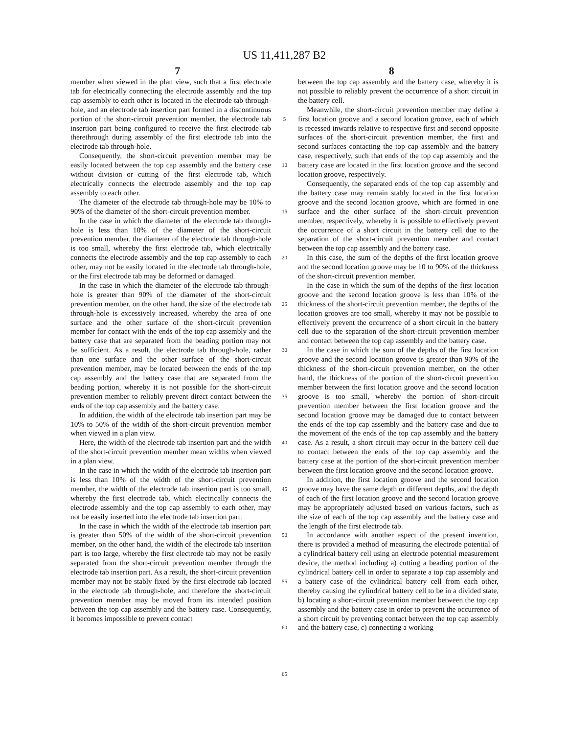US 11,411,287 B2
7 8
member when viewed in the plan view, such that a first electrode tab for electrically connecting the electrode assembly and the top cap assembly to each other is located in the electrode tab through-hole, and an electrode tab insertion part formed in a discontinuous portion of the short-circuit prevention member, the electrode tab insertion part being configured to receive the first electrode tab therethrough during assembly of the first electrode tab into the electrode tab through-hole.
Consequently, the short-circuit prevention member may be easily located between the top cap assembly and the battery case without division or cutting of the first electrode tab, which electrically connects the electrode assembly and the top cap assembly to each other.
The diameter of the electrode tab through-hole may be 10% to 90% of the diameter of the short-circuit prevention member.
In the case in which the diameter of the electrode tab through-hole is less than 10% of the diameter of the short-circuit prevention member, the diameter of the electrode tab through-hole is too small, whereby the first electrode tab, which electrically connects the electrode assembly and the top cap assembly to each other, may not be easily located in the electrode tab through-hole, or the first electrode tab may be deformed or damaged.
In the case in which the diameter of the electrode tab through-hole is greater than 90% of the diameter of the short-circuit prevention member, on the other hand, the size of the electrode tab through-hole is excessively increased, whereby the area of one surface and the other surface of the short-circuit prevention member for contact with the ends of the top cap assembly and the battery case that are separated from the beading portion may not be sufficient. As a result, the electrode tab through-hole, rather than one surface and the other surface of the short-circuit prevention member, may be located between the ends of the top cap assembly and the battery case that are separated from the beading portion, whereby it is not possible for the short-circuit prevention member to reliably prevent direct contact between the ends of the top cap assembly and the battery case.
In addition, the width of the electrode tab insertion part may be 10% to 50% of the width of the short-circuit prevention member when viewed in a plan view.
Here, the width of the electrode tab insertion part and the width of the short-circuit prevention member mean widths when viewed in a plan view.
In the case in which the width of the electrode tab insertion part is less than 10% of the width of the short-circuit prevention member, the width of the electrode tab insertion part is too small, whereby the first electrode tab, which electrically connects the electrode assembly and the top cap assembly to each other, may not be easily inserted into the electrode tab insertion part.
In the case in which the width of the electrode tab insertion part is greater than 50% of the width of the short-circuit prevention member, on the other hand, the width of the electrode tab insertion part is too large, whereby the first electrode tab may not be easily separated from the short-circuit prevention member through the electrode tab insertion part. As a result, the short-circuit prevention member may not be stably fixed by the first electrode tab located in the electrode tab through-hole, and therefore the short-circuit prevention member may be moved from its intended position between the top cap assembly and the battery case. Consequently, it becomes impossible to prevent contact
5
10
15
20
25
30
35
40
45
50
55
60
65
between the top cap assembly and the battery case, whereby it is not possible to reliably prevent the occurrence of a short circuit in the battery cell.
Meanwhile, the short-circuit prevention member may define a first location groove and a second location groove, each of which is recessed inwards relative to respective first and second opposite surfaces of the short-circuit prevention member, the first and second surfaces contacting the top cap assembly and the battery case, respectively, such that ends of the top cap assembly and the battery case are located in the first location groove and the second location groove, respectively.
Consequently, the separated ends of the top cap assembly and the battery case may remain stably located in the first location groove and the second location groove, which are formed in one surface and the other surface of the short-circuit prevention member, respectively, whereby it is possible to effectively prevent the occurrence of a short circuit in the battery cell due to the separation of the short-circuit prevention member and contact between the top cap assembly and the battery case.
In this case, the sum of the depths of the first location groove and the second location groove may be 10 to 90% of the thickness of the short-circuit prevention member.
In the case in which the sum of the depths of the first location groove and the second location groove is less than 10% of the thickness of the short-circuit prevention member, the depths of the location grooves are too small, whereby it may not be possible to effectively prevent the occurrence of a short circuit in the battery cell due to the separation of the short-circuit prevention member and contact between the top cap assembly and the battery case.
In the case in which the sum of the depths of the first location groove and the second location groove is greater than 90% of the thickness of the short-circuit prevention member, on the other hand, the thickness of the portion of the short-circuit prevention member between the first location groove and the second location groove is too small, whereby the portion of short-circuit prevention member between the first location groove and the second location groove may be damaged due to contact between the ends of the top cap assembly and the battery case and due to the movement of the ends of the top cap assembly and the battery case. As a result, a short circuit may occur in the battery cell due to contact between the ends of the top cap assembly and the battery case at the portion of the short-circuit prevention member between the first location groove and the second location groove.
In addition, the first location groove and the second location groove may have the same depth or different depths, and the depth of each of the first location groove and the second location groove may be appropriately adjusted based on various factors, such as the size of each of the top cap assembly and the battery case and the length of the first electrode tab.
In accordance with another aspect of the present invention, there is provided a method of measuring the electrode potential of a cylindrical battery cell using an electrode potential measurement device, the method including a) cutting a beading portion of the cylindrical battery cell in order to separate a top cap assembly and a battery case of the cylindrical battery cell from each other, thereby causing the cylindrical battery cell to be in a divided state, b) locating a short-circuit prevention member between the top cap assembly and the battery case in order to prevent the occurrence of a short circuit by preventing contact between the top cap assembly and the battery case, c) connecting a working